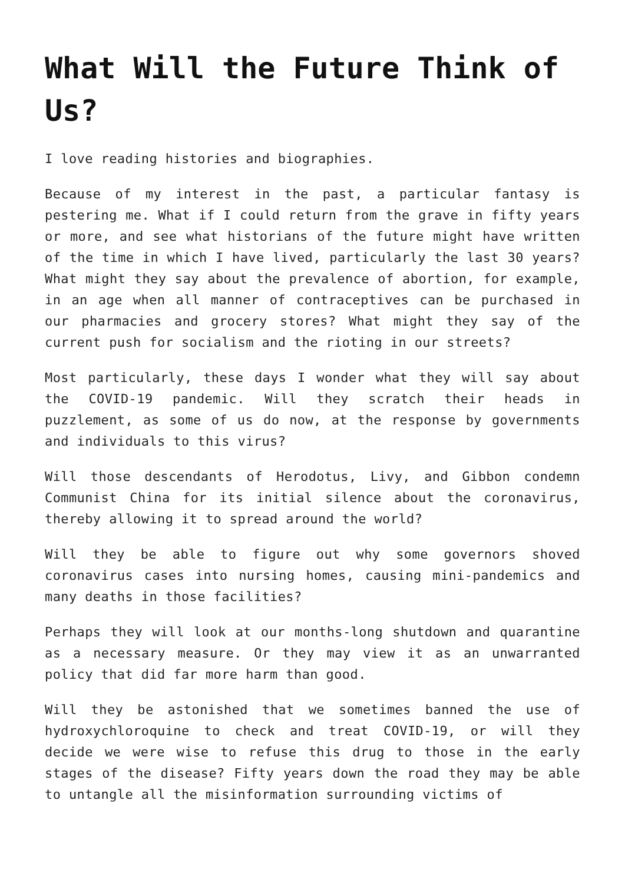What Will the Future Think of Us?
I love reading histories and biographies.
Because of my interest in the past, a particular fantasy is pestering me. What if I could return from the grave in fifty years or more, and see what historians of the future might have written of the time in which I have lived, particularly the last 30 years? What might they say about the prevalence of abortion, for example, in an age when all manner of contraceptives can be purchased in our pharmacies and grocery stores? What might they say of the current push for socialism and the rioting in our streets?
Most particularly, these days I wonder what they will say about the COVID-19 pandemic. Will they scratch their heads in puzzlement, as some of us do now, at the response by governments and individuals to this virus?
Will those descendants of Herodotus, Livy, and Gibbon condemn Communist China for its initial silence about the coronavirus, thereby allowing it to spread around the world?
Will they be able to figure out why some governors shoved coronavirus cases into nursing homes, causing mini-pandemics and many deaths in those facilities?
Perhaps they will look at our months-long shutdown and quarantine as a necessary measure. Or they may view it as an unwarranted policy that did far more harm than good.
Will they be astonished that we sometimes banned the use of hydroxychloroquine to check and treat COVID-19, or will they decide we were wise to refuse this drug to those in the early stages of the disease? Fifty years down the road they may be able to untangle all the misinformation surrounding victims of